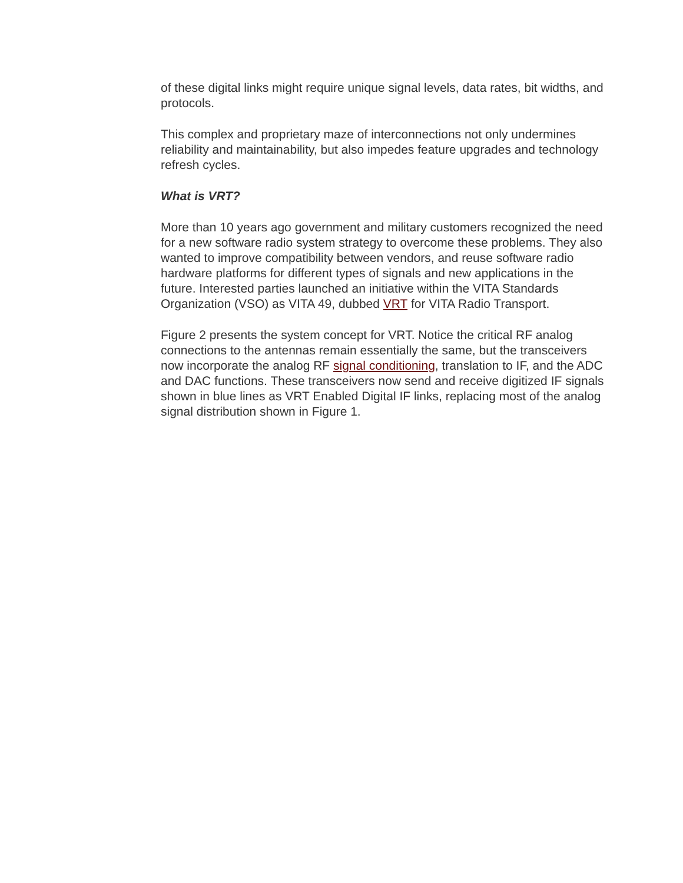of these digital links might require unique signal levels, data rates, bit widths, and protocols.
This complex and proprietary maze of interconnections not only undermines reliability and maintainability, but also impedes feature upgrades and technology refresh cycles.
What is VRT?
More than 10 years ago government and military customers recognized the need for a new software radio system strategy to overcome these problems. They also wanted to improve compatibility between vendors, and reuse software radio hardware platforms for different types of signals and new applications in the future. Interested parties launched an initiative within the VITA Standards Organization (VSO) as VITA 49, dubbed VRT for VITA Radio Transport.
Figure 2 presents the system concept for VRT. Notice the critical RF analog connections to the antennas remain essentially the same, but the transceivers now incorporate the analog RF signal conditioning, translation to IF, and the ADC and DAC functions. These transceivers now send and receive digitized IF signals shown in blue lines as VRT Enabled Digital IF links, replacing most of the analog signal distribution shown in Figure 1.